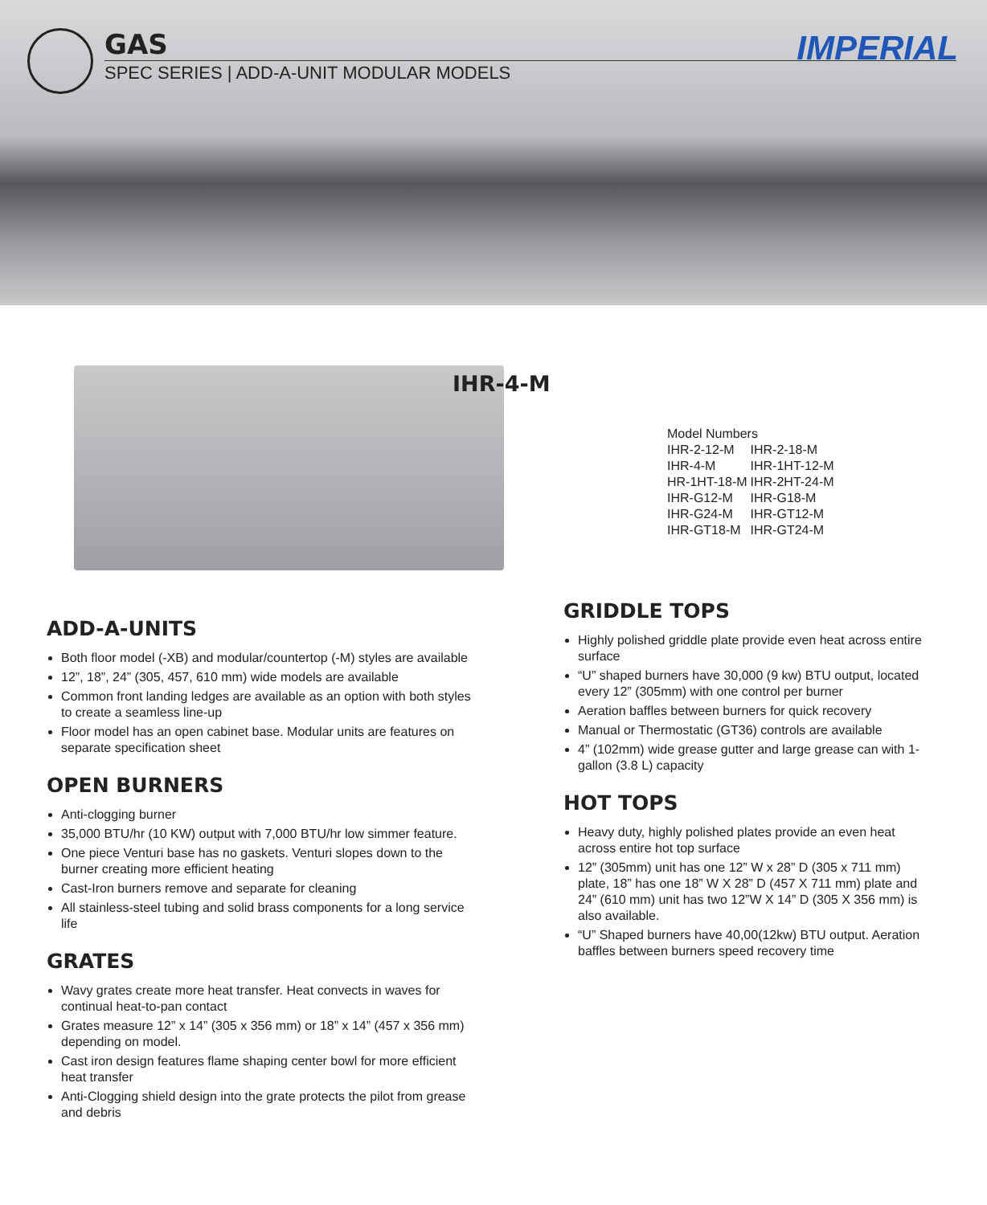GAS
SPEC SERIES | ADD-A-UNIT MODULAR MODELS
IMPERIAL
IHR-4-M
| Model Numbers | |
| --- | --- |
| IHR-2-12-M | IHR-2-18-M |
| IHR-4-M | IHR-1HT-12-M |
| HR-1HT-18-M | IHR-2HT-24-M |
| IHR-G12-M | IHR-G18-M |
| IHR-G24-M | IHR-GT12-M |
| IHR-GT18-M | IHR-GT24-M |
ADD-A-UNITS
Both floor model (-XB) and modular/countertop (-M) styles are available
12”, 18”, 24” (305, 457, 610 mm) wide models are available
Common front landing ledges are available as an option with both styles to create a seamless line-up
Floor model has an open cabinet base. Modular units are features on separate specification sheet
OPEN BURNERS
Anti-clogging burner
35,000 BTU/hr (10 KW) output with 7,000 BTU/hr low simmer feature.
One piece Venturi base has no gaskets. Venturi slopes down to the burner creating more efficient heating
Cast-Iron burners remove and separate for cleaning
All stainless-steel tubing and solid brass components for a long service life
GRATES
Wavy grates create more heat transfer. Heat convects in waves for continual heat-to-pan contact
Grates measure 12” x 14” (305 x 356 mm) or 18” x 14” (457 x 356 mm) depending on model.
Cast iron design features flame shaping center bowl for more efficient heat transfer
Anti-Clogging shield design into the grate protects the pilot from grease and debris
GRIDDLE TOPS
Highly polished griddle plate provide even heat across entire surface
“U” shaped burners have 30,000 (9 kw) BTU output, located every 12” (305mm) with one control per burner
Aeration baffles between burners for quick recovery
Manual or Thermostatic (GT36) controls are available
4” (102mm) wide grease gutter and large grease can with 1-gallon (3.8 L) capacity
HOT TOPS
Heavy duty, highly polished plates provide an even heat across entire hot top surface
12” (305mm) unit has one 12” W x 28” D (305 x 711 mm) plate, 18” has one 18” W X 28” D (457 X 711 mm) plate and 24” (610 mm) unit has two 12”W X 14” D (305 X 356 mm) is also available.
“U” Shaped burners have 40,00(12kw) BTU output. Aeration baffles between burners speed recovery time